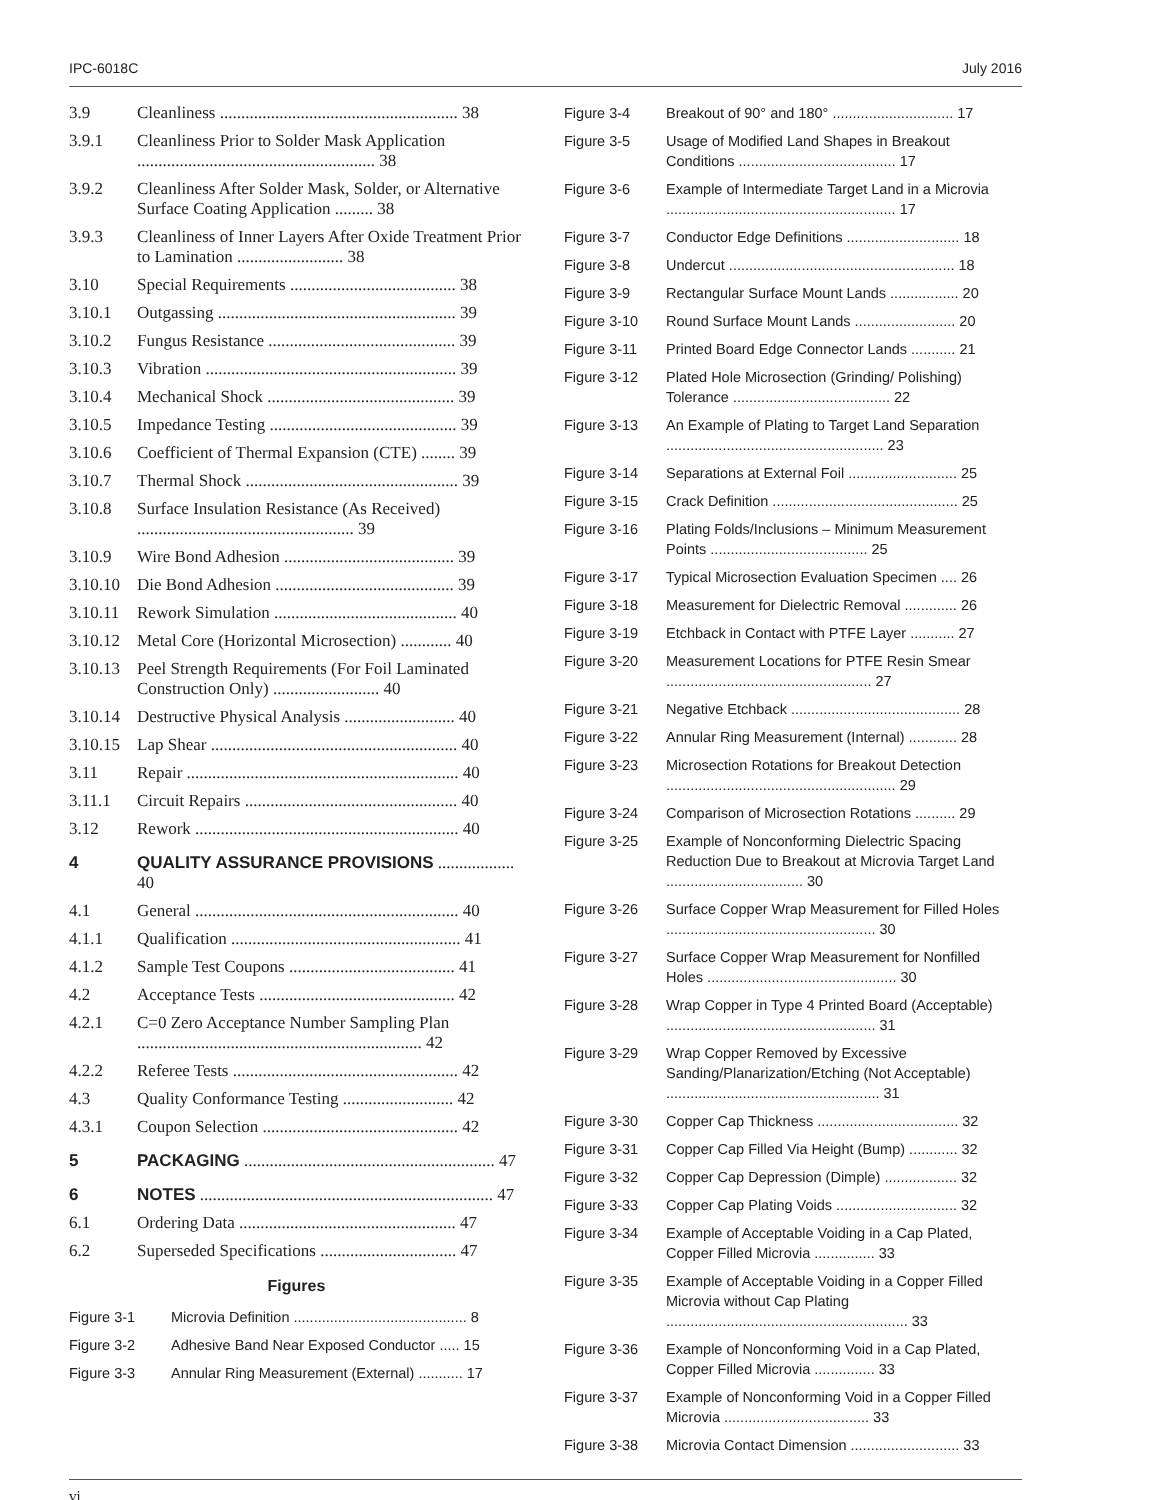IPC-6018C July 2016
3.9 Cleanliness ........................................................ 38
3.9.1 Cleanliness Prior to Solder Mask Application ........................................................ 38
3.9.2 Cleanliness After Solder Mask, Solder, or Alternative Surface Coating Application ......... 38
3.9.3 Cleanliness of Inner Layers After Oxide Treatment Prior to Lamination ......................... 38
3.10 Special Requirements ....................................... 38
3.10.1 Outgassing ........................................................ 39
3.10.2 Fungus Resistance ............................................ 39
3.10.3 Vibration ........................................................... 39
3.10.4 Mechanical Shock ............................................ 39
3.10.5 Impedance Testing ............................................ 39
3.10.6 Coefficient of Thermal Expansion (CTE) ........ 39
3.10.7 Thermal Shock .................................................. 39
3.10.8 Surface Insulation Resistance (As Received) ................................................... 39
3.10.9 Wire Bond Adhesion ........................................ 39
3.10.10 Die Bond Adhesion .......................................... 39
3.10.11 Rework Simulation ........................................... 40
3.10.12 Metal Core (Horizontal Microsection) ............ 40
3.10.13 Peel Strength Requirements (For Foil Laminated Construction Only) ......................... 40
3.10.14 Destructive Physical Analysis .......................... 40
3.10.15 Lap Shear .......................................................... 40
3.11 Repair ................................................................ 40
3.11.1 Circuit Repairs .................................................. 40
3.12 Rework .............................................................. 40
4 QUALITY ASSURANCE PROVISIONS .................. 40
4.1 General .............................................................. 40
4.1.1 Qualification ...................................................... 41
4.1.2 Sample Test Coupons ....................................... 41
4.2 Acceptance Tests .............................................. 42
4.2.1 C=0 Zero Acceptance Number Sampling Plan ................................................................... 42
4.2.2 Referee Tests ..................................................... 42
4.3 Quality Conformance Testing .......................... 42
4.3.1 Coupon Selection .............................................. 42
5 PACKAGING ........................................................... 47
6 NOTES ..................................................................... 47
6.1 Ordering Data ................................................... 47
6.2 Superseded Specifications ................................ 47
Figures
Figure 3-1 Microvia Definition ........................................... 8
Figure 3-2 Adhesive Band Near Exposed Conductor ..... 15
Figure 3-3 Annular Ring Measurement (External) ........... 17
Figure 3-4 Breakout of 90° and 180° .............................. 17
Figure 3-5 Usage of Modified Land Shapes in Breakout Conditions ....................................... 17
Figure 3-6 Example of Intermediate Target Land in a Microvia ......................................................... 17
Figure 3-7 Conductor Edge Definitions ............................ 18
Figure 3-8 Undercut ........................................................ 18
Figure 3-9 Rectangular Surface Mount Lands ................. 20
Figure 3-10 Round Surface Mount Lands ......................... 20
Figure 3-11 Printed Board Edge Connector Lands ........... 21
Figure 3-12 Plated Hole Microsection (Grinding/ Polishing) Tolerance ....................................... 22
Figure 3-13 An Example of Plating to Target Land Separation ...................................................... 23
Figure 3-14 Separations at External Foil ........................... 25
Figure 3-15 Crack Definition .............................................. 25
Figure 3-16 Plating Folds/Inclusions – Minimum Measurement Points ....................................... 25
Figure 3-17 Typical Microsection Evaluation Specimen .... 26
Figure 3-18 Measurement for Dielectric Removal ............. 26
Figure 3-19 Etchback in Contact with PTFE Layer ........... 27
Figure 3-20 Measurement Locations for PTFE Resin Smear ................................................... 27
Figure 3-21 Negative Etchback .......................................... 28
Figure 3-22 Annular Ring Measurement (Internal) ............ 28
Figure 3-23 Microsection Rotations for Breakout Detection ......................................................... 29
Figure 3-24 Comparison of Microsection Rotations .......... 29
Figure 3-25 Example of Nonconforming Dielectric Spacing Reduction Due to Breakout at Microvia Target Land .................................. 30
Figure 3-26 Surface Copper Wrap Measurement for Filled Holes .................................................... 30
Figure 3-27 Surface Copper Wrap Measurement for Nonfilled Holes ............................................... 30
Figure 3-28 Wrap Copper in Type 4 Printed Board (Acceptable) .................................................... 31
Figure 3-29 Wrap Copper Removed by Excessive Sanding/Planarization/Etching (Not Acceptable) ..................................................... 31
Figure 3-30 Copper Cap Thickness ................................... 32
Figure 3-31 Copper Cap Filled Via Height (Bump) ............ 32
Figure 3-32 Copper Cap Depression (Dimple) .................. 32
Figure 3-33 Copper Cap Plating Voids .............................. 32
Figure 3-34 Example of Acceptable Voiding in a Cap Plated, Copper Filled Microvia ............... 33
Figure 3-35 Example of Acceptable Voiding in a Copper Filled Microvia without Cap Plating ............................................................ 33
Figure 3-36 Example of Nonconforming Void in a Cap Plated, Copper Filled Microvia ............... 33
Figure 3-37 Example of Nonconforming Void in a Copper Filled Microvia .................................... 33
Figure 3-38 Microvia Contact Dimension ........................... 33
vi